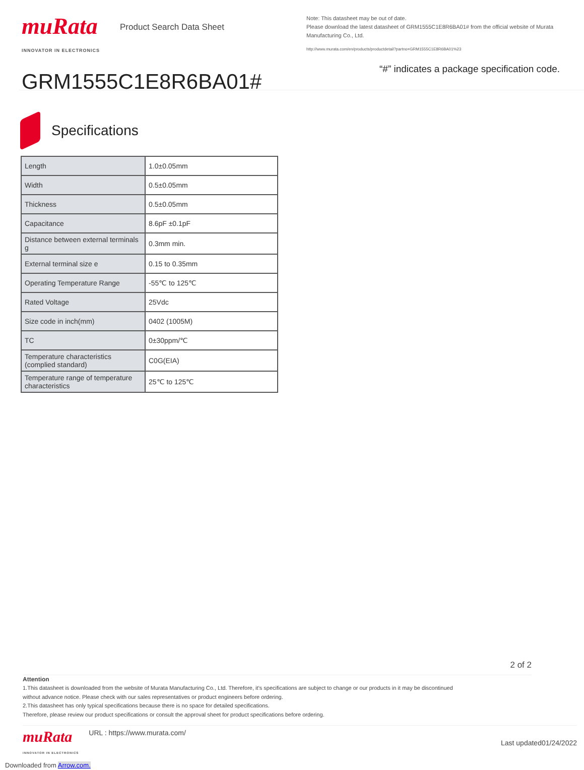muRata
INNOVATOR IN ELECTRONICS
Product Search Data Sheet
GRM1555C1E8R6BA01#
Note: This datasheet may be out of date.
Please download the latest datasheet of GRM1555C1E8R6BA01# from the official website of Murata Manufacturing Co., Ltd.
http://www.murata.com/en/products/productdetail?partno=GRM1555C1E8R6BA01%23
“#” indicates a package specification code.
Specifications
| Length | 1.0±0.05mm |
| Width | 0.5±0.05mm |
| Thickness | 0.5±0.05mm |
| Capacitance | 8.6pF ±0.1pF |
| Distance between external terminals g | 0.3mm min. |
| External terminal size e | 0.15 to 0.35mm |
| Operating Temperature Range | -55℃ to 125℃ |
| Rated Voltage | 25Vdc |
| Size code in inch(mm) | 0402 (1005M) |
| TC | 0±30ppm/℃ |
| Temperature characteristics (complied standard) | C0G(EIA) |
| Temperature range of temperature characteristics | 25℃ to 125℃ |
2 of 2
Attention
1.This datasheet is downloaded from the website of Murata Manufacturing Co., Ltd. Therefore, it’s specifications are subject to change or our products in it may be discontinued
without advance notice. Please check with our sales representatives or product engineers before ordering.
2.This datasheet has only typical specifications because there is no space for detailed specifications.
Therefore, please review our product specifications or consult the approval sheet for product specifications before ordering.
muRata
INNOVATOR IN ELECTRONICS
URL : https://www.murata.com/
Last updated01/24/2022
Downloaded from Arrow.com.